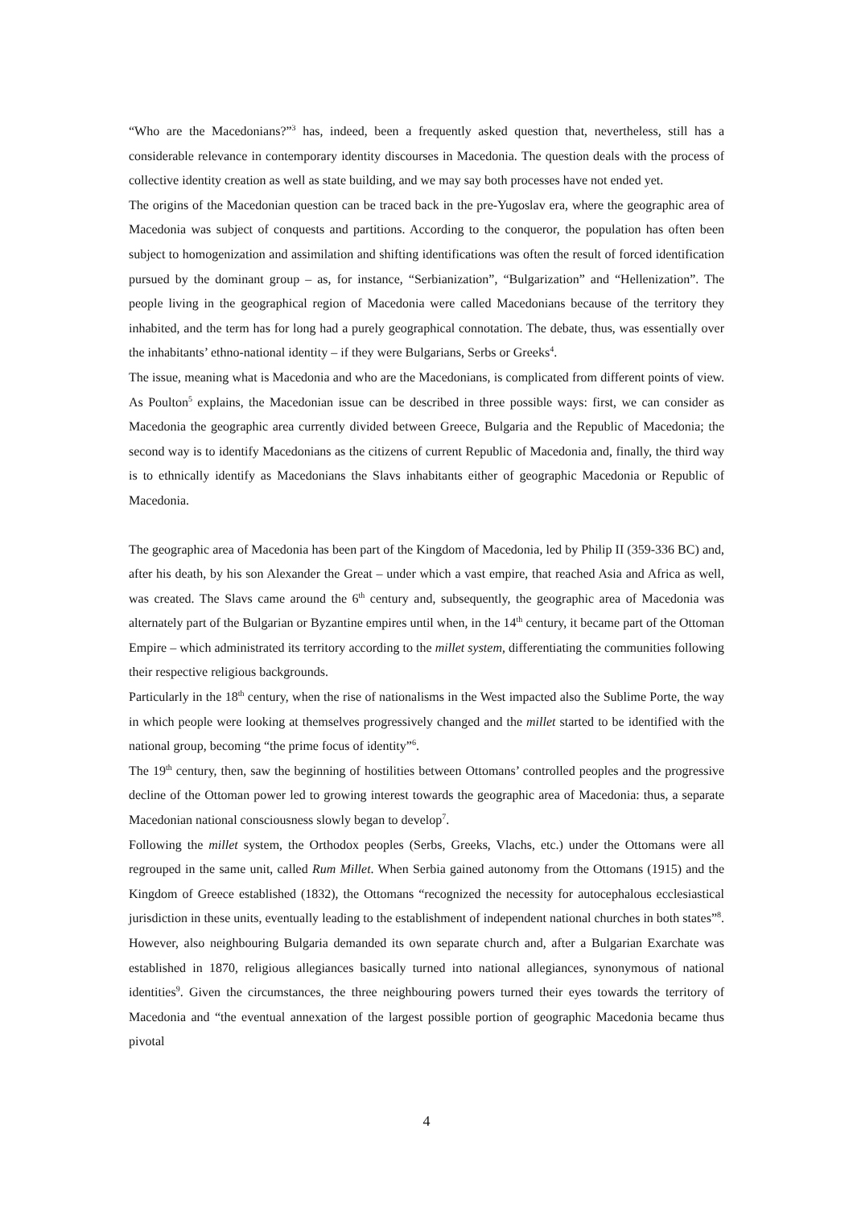“Who are the Macedonians?”<sup>3</sup> has, indeed, been a frequently asked question that, nevertheless, still has a considerable relevance in contemporary identity discourses in Macedonia. The question deals with the process of collective identity creation as well as state building, and we may say both processes have not ended yet.
The origins of the Macedonian question can be traced back in the pre-Yugoslav era, where the geographic area of Macedonia was subject of conquests and partitions. According to the conqueror, the population has often been subject to homogenization and assimilation and shifting identifications was often the result of forced identification pursued by the dominant group – as, for instance, “Serbianization”, “Bulgarization” and “Hellenization”. The people living in the geographical region of Macedonia were called Macedonians because of the territory they inhabited, and the term has for long had a purely geographical connotation. The debate, thus, was essentially over the inhabitants’ ethno-national identity – if they were Bulgarians, Serbs or Greeks<sup>4</sup>.
The issue, meaning what is Macedonia and who are the Macedonians, is complicated from different points of view. As Poulton<sup>5</sup> explains, the Macedonian issue can be described in three possible ways: first, we can consider as Macedonia the geographic area currently divided between Greece, Bulgaria and the Republic of Macedonia; the second way is to identify Macedonians as the citizens of current Republic of Macedonia and, finally, the third way is to ethnically identify as Macedonians the Slavs inhabitants either of geographic Macedonia or Republic of Macedonia.
The geographic area of Macedonia has been part of the Kingdom of Macedonia, led by Philip II (359-336 BC) and, after his death, by his son Alexander the Great – under which a vast empire, that reached Asia and Africa as well, was created. The Slavs came around the 6<sup>th</sup> century and, subsequently, the geographic area of Macedonia was alternately part of the Bulgarian or Byzantine empires until when, in the 14<sup>th</sup> century, it became part of the Ottoman Empire – which administrated its territory according to the millet system, differentiating the communities following their respective religious backgrounds.
Particularly in the 18<sup>th</sup> century, when the rise of nationalisms in the West impacted also the Sublime Porte, the way in which people were looking at themselves progressively changed and the millet started to be identified with the national group, becoming “the prime focus of identity”<sup>6</sup>.
The 19<sup>th</sup> century, then, saw the beginning of hostilities between Ottomans’ controlled peoples and the progressive decline of the Ottoman power led to growing interest towards the geographic area of Macedonia: thus, a separate Macedonian national consciousness slowly began to develop<sup>7</sup>.
Following the millet system, the Orthodox peoples (Serbs, Greeks, Vlachs, etc.) under the Ottomans were all regrouped in the same unit, called Rum Millet. When Serbia gained autonomy from the Ottomans (1915) and the Kingdom of Greece established (1832), the Ottomans “recognized the necessity for autocephalous ecclesiastical jurisdiction in these units, eventually leading to the establishment of independent national churches in both states”<sup>8</sup>. However, also neighbouring Bulgaria demanded its own separate church and, after a Bulgarian Exarchate was established in 1870, religious allegiances basically turned into national allegiances, synonymous of national identities<sup>9</sup>. Given the circumstances, the three neighbouring powers turned their eyes towards the territory of Macedonia and “the eventual annexation of the largest possible portion of geographic Macedonia became thus pivotal
4